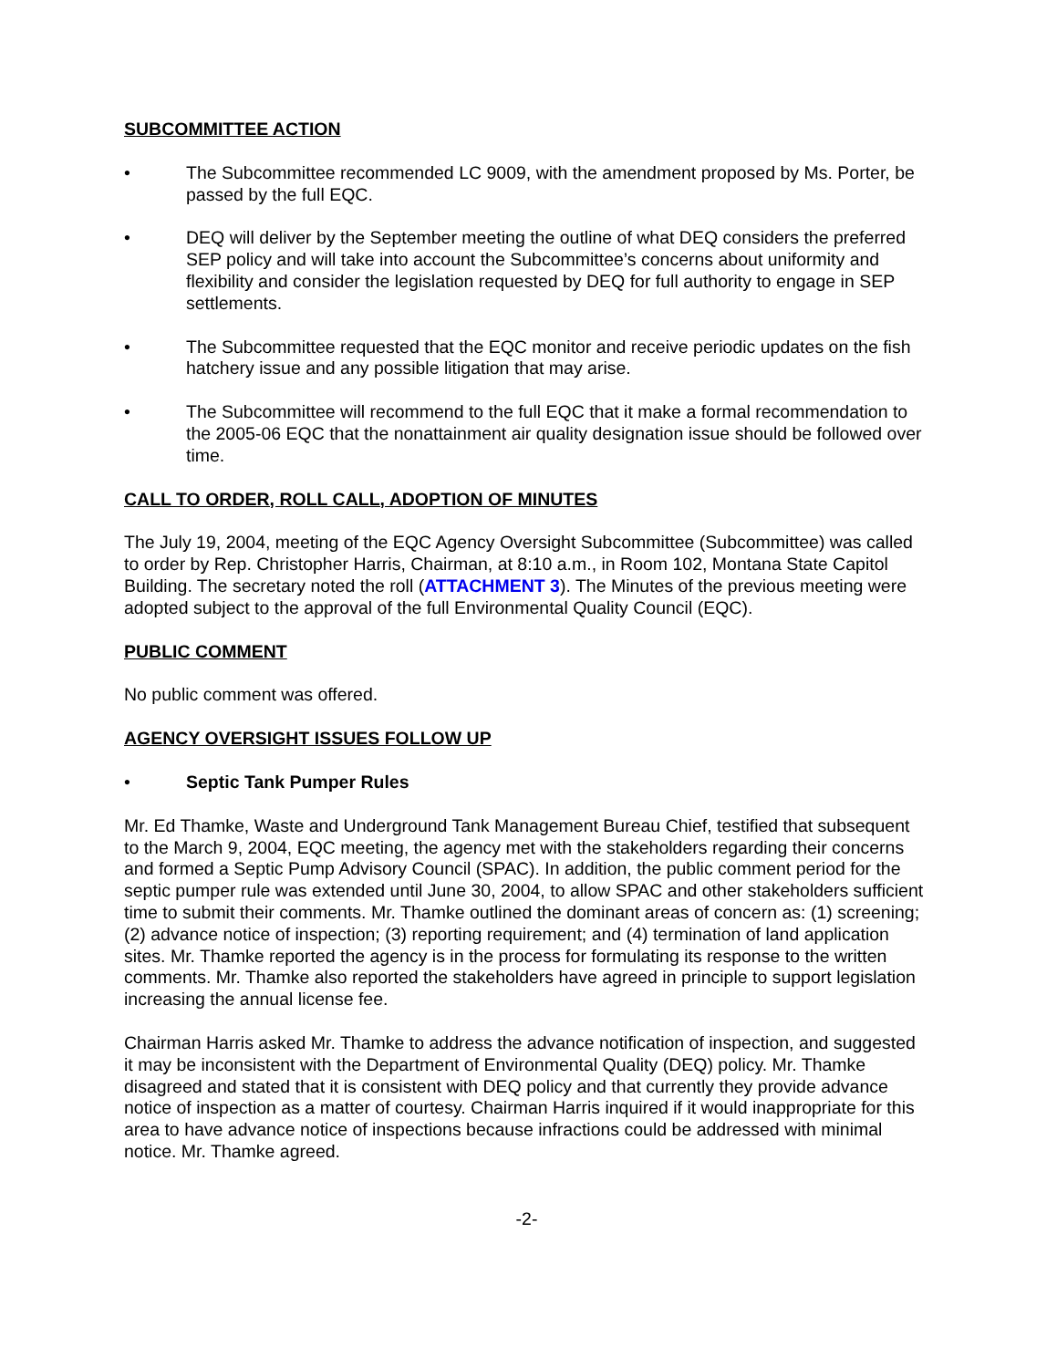SUBCOMMITTEE ACTION
• The Subcommittee recommended LC 9009, with the amendment proposed by Ms. Porter, be passed by the full EQC.
• DEQ will deliver by the September meeting the outline of what DEQ considers the preferred SEP policy and will take into account the Subcommittee’s concerns about uniformity and flexibility and consider the legislation requested by DEQ for full authority to engage in SEP settlements.
• The Subcommittee requested that the EQC monitor and receive periodic updates on the fish hatchery issue and any possible litigation that may arise.
• The Subcommittee will recommend to the full EQC that it make a formal recommendation to the 2005-06 EQC that the nonattainment air quality designation issue should be followed over time.
CALL TO ORDER, ROLL CALL, ADOPTION OF MINUTES
The July 19, 2004, meeting of the EQC Agency Oversight Subcommittee (Subcommittee) was called to order by Rep. Christopher Harris, Chairman, at 8:10 a.m., in Room 102, Montana State Capitol Building. The secretary noted the roll (ATTACHMENT 3). The Minutes of the previous meeting were adopted subject to the approval of the full Environmental Quality Council (EQC).
PUBLIC COMMENT
No public comment was offered.
AGENCY OVERSIGHT ISSUES FOLLOW UP
• Septic Tank Pumper Rules
Mr. Ed Thamke, Waste and Underground Tank Management Bureau Chief, testified that subsequent to the March 9, 2004, EQC meeting, the agency met with the stakeholders regarding their concerns and formed a Septic Pump Advisory Council (SPAC). In addition, the public comment period for the septic pumper rule was extended until June 30, 2004, to allow SPAC and other stakeholders sufficient time to submit their comments. Mr. Thamke outlined the dominant areas of concern as: (1) screening; (2) advance notice of inspection; (3) reporting requirement; and (4) termination of land application sites. Mr. Thamke reported the agency is in the process for formulating its response to the written comments. Mr. Thamke also reported the stakeholders have agreed in principle to support legislation increasing the annual license fee.
Chairman Harris asked Mr. Thamke to address the advance notification of inspection, and suggested it may be inconsistent with the Department of Environmental Quality (DEQ) policy. Mr. Thamke disagreed and stated that it is consistent with DEQ policy and that currently they provide advance notice of inspection as a matter of courtesy. Chairman Harris inquired if it would inappropriate for this area to have advance notice of inspections because infractions could be addressed with minimal notice. Mr. Thamke agreed.
-2-